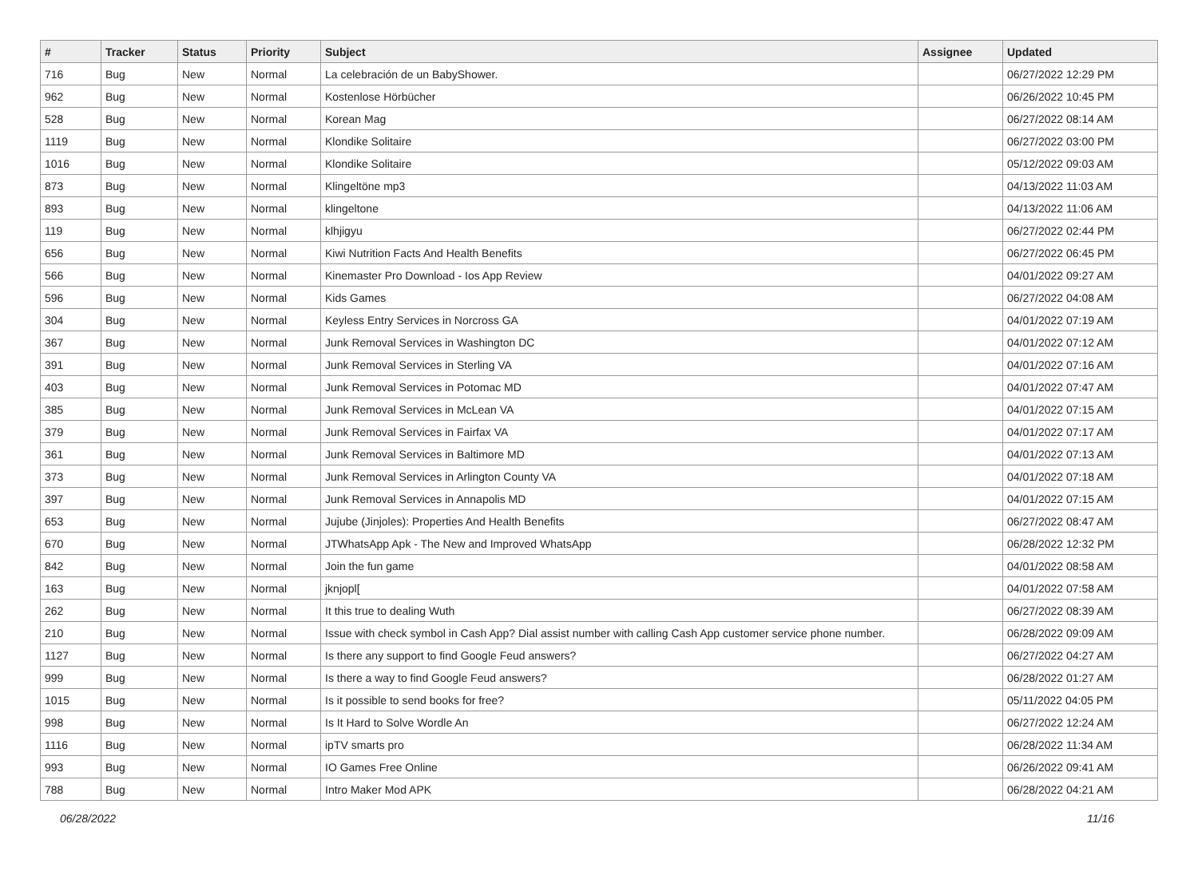| # | Tracker | Status | Priority | Subject | Assignee | Updated |
| --- | --- | --- | --- | --- | --- | --- |
| 716 | Bug | New | Normal | La celebración de un BabyShower. | | 06/27/2022 12:29 PM |
| 962 | Bug | New | Normal | Kostenlose Hörbücher | | 06/26/2022 10:45 PM |
| 528 | Bug | New | Normal | Korean Mag | | 06/27/2022 08:14 AM |
| 1119 | Bug | New | Normal | Klondike Solitaire | | 06/27/2022 03:00 PM |
| 1016 | Bug | New | Normal | Klondike Solitaire | | 05/12/2022 09:03 AM |
| 873 | Bug | New | Normal | Klingeltöne mp3 | | 04/13/2022 11:03 AM |
| 893 | Bug | New | Normal | klingeltone | | 04/13/2022 11:06 AM |
| 119 | Bug | New | Normal | klhjigyu | | 06/27/2022 02:44 PM |
| 656 | Bug | New | Normal | Kiwi Nutrition Facts And Health Benefits | | 06/27/2022 06:45 PM |
| 566 | Bug | New | Normal | Kinemaster Pro Download - Ios App Review | | 04/01/2022 09:27 AM |
| 596 | Bug | New | Normal | Kids Games | | 06/27/2022 04:08 AM |
| 304 | Bug | New | Normal | Keyless Entry Services in Norcross GA | | 04/01/2022 07:19 AM |
| 367 | Bug | New | Normal | Junk Removal Services in Washington DC | | 04/01/2022 07:12 AM |
| 391 | Bug | New | Normal | Junk Removal Services in Sterling VA | | 04/01/2022 07:16 AM |
| 403 | Bug | New | Normal | Junk Removal Services in Potomac MD | | 04/01/2022 07:47 AM |
| 385 | Bug | New | Normal | Junk Removal Services in McLean VA | | 04/01/2022 07:15 AM |
| 379 | Bug | New | Normal | Junk Removal Services in Fairfax VA | | 04/01/2022 07:17 AM |
| 361 | Bug | New | Normal | Junk Removal Services in Baltimore MD | | 04/01/2022 07:13 AM |
| 373 | Bug | New | Normal | Junk Removal Services in Arlington County VA | | 04/01/2022 07:18 AM |
| 397 | Bug | New | Normal | Junk Removal Services in Annapolis MD | | 04/01/2022 07:15 AM |
| 653 | Bug | New | Normal | Jujube (Jinjoles): Properties And Health Benefits | | 06/27/2022 08:47 AM |
| 670 | Bug | New | Normal | JTWhatsApp Apk - The New and Improved WhatsApp | | 06/28/2022 12:32 PM |
| 842 | Bug | New | Normal | Join the fun game | | 04/01/2022 08:58 AM |
| 163 | Bug | New | Normal | jknjopl[ | | 04/01/2022 07:58 AM |
| 262 | Bug | New | Normal | It this true to dealing Wuth | | 06/27/2022 08:39 AM |
| 210 | Bug | New | Normal | Issue with check symbol in Cash App? Dial assist number with calling Cash App customer service phone number. | | 06/28/2022 09:09 AM |
| 1127 | Bug | New | Normal | Is there any support to find Google Feud answers? | | 06/27/2022 04:27 AM |
| 999 | Bug | New | Normal | Is there a way to find Google Feud answers? | | 06/28/2022 01:27 AM |
| 1015 | Bug | New | Normal | Is it possible to send books for free? | | 05/11/2022 04:05 PM |
| 998 | Bug | New | Normal | Is It Hard to Solve Wordle An | | 06/27/2022 12:24 AM |
| 1116 | Bug | New | Normal | ipTV smarts pro | | 06/28/2022 11:34 AM |
| 993 | Bug | New | Normal | IO Games Free Online | | 06/26/2022 09:41 AM |
| 788 | Bug | New | Normal | Intro Maker Mod APK | | 06/28/2022 04:21 AM |
06/28/2022 11/16